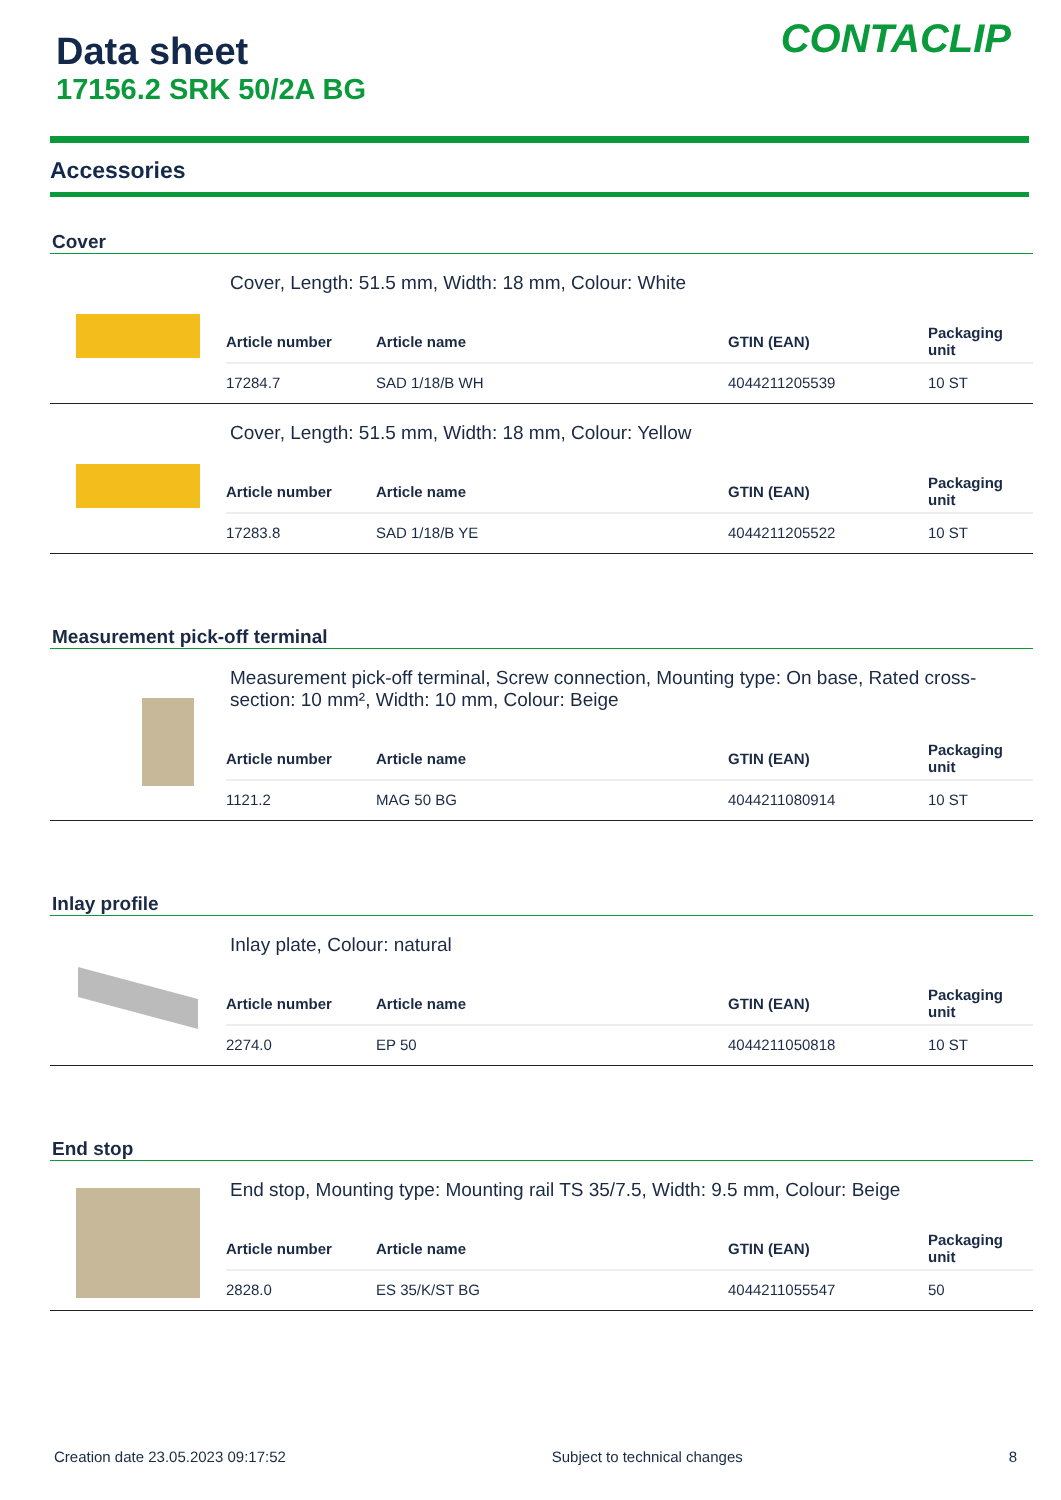Data sheet
17156.2 SRK 50/2A BG
CONTACLIP
Accessories
Cover
Cover, Length: 51.5 mm, Width: 18 mm, Colour: White
| Article number | Article name | GTIN (EAN) | Packaging unit |
| --- | --- | --- | --- |
| 17284.7 | SAD 1/18/B WH | 4044211205539 | 10 ST |
Cover, Length: 51.5 mm, Width: 18 mm, Colour: Yellow
| Article number | Article name | GTIN (EAN) | Packaging unit |
| --- | --- | --- | --- |
| 17283.8 | SAD 1/18/B YE | 4044211205522 | 10 ST |
Measurement pick-off terminal
Measurement pick-off terminal, Screw connection, Mounting type: On base, Rated cross-section: 10 mm², Width: 10 mm, Colour: Beige
| Article number | Article name | GTIN (EAN) | Packaging unit |
| --- | --- | --- | --- |
| 1121.2 | MAG 50 BG | 4044211080914 | 10 ST |
Inlay profile
Inlay plate, Colour: natural
| Article number | Article name | GTIN (EAN) | Packaging unit |
| --- | --- | --- | --- |
| 2274.0 | EP 50 | 4044211050818 | 10 ST |
End stop
End stop, Mounting type: Mounting rail TS 35/7.5, Width: 9.5 mm, Colour: Beige
| Article number | Article name | GTIN (EAN) | Packaging unit |
| --- | --- | --- | --- |
| 2828.0 | ES 35/K/ST BG | 4044211055547 | 50 |
Creation date 23.05.2023 09:17:52 Subject to technical changes 8